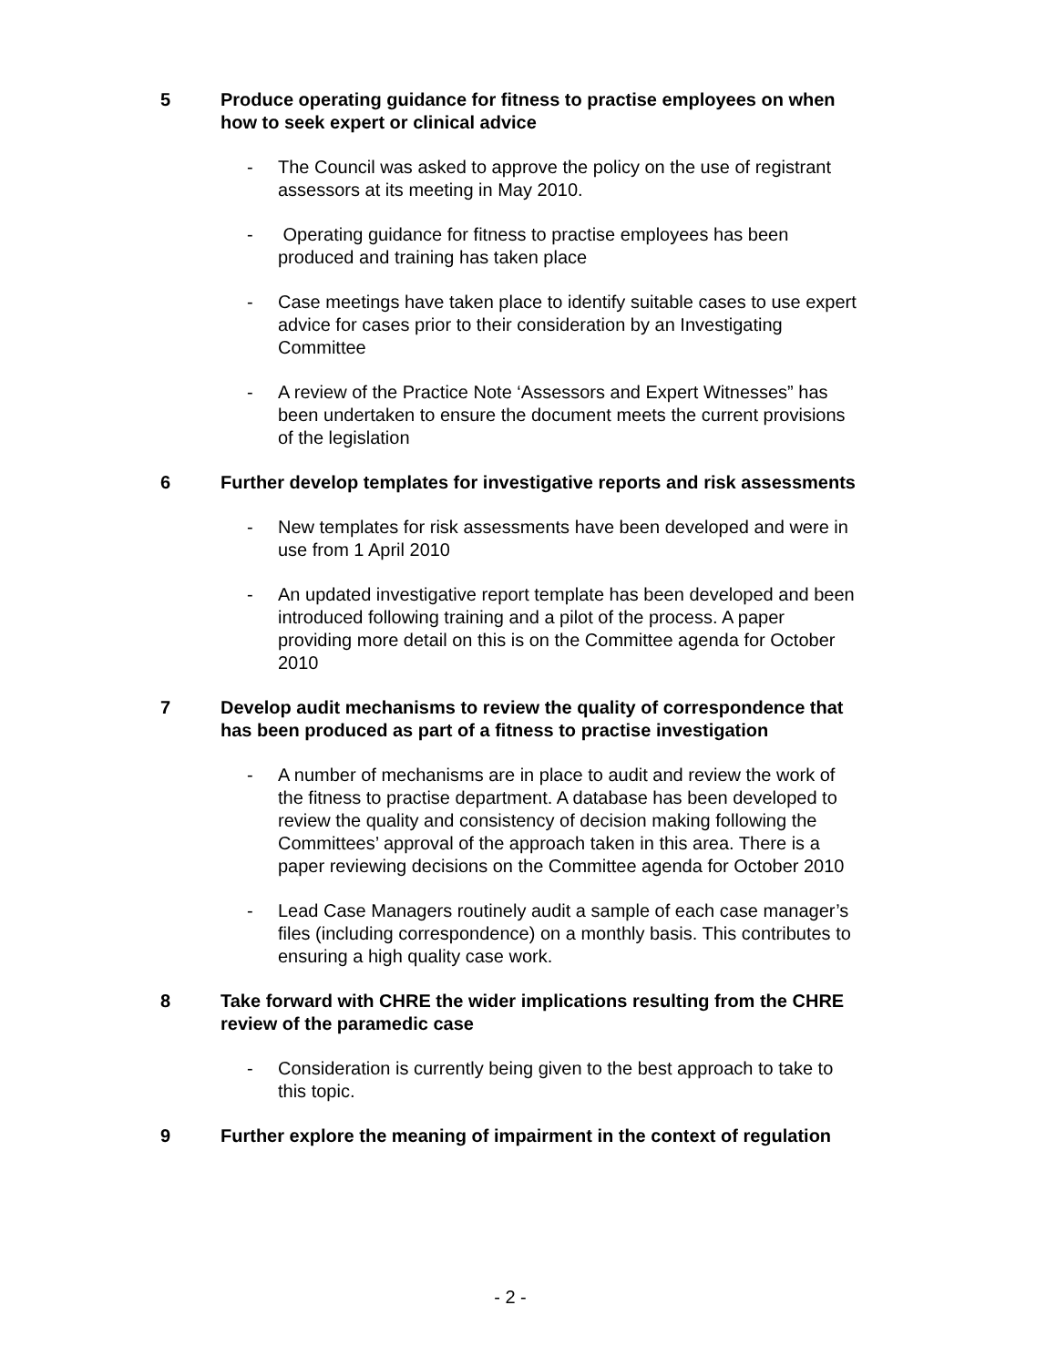5 Produce operating guidance for fitness to practise employees on when how to seek expert or clinical advice
- The Council was asked to approve the policy on the use of registrant assessors at its meeting in May 2010.
- Operating guidance for fitness to practise employees has been produced and training has taken place
- Case meetings have taken place to identify suitable cases to use expert advice for cases prior to their consideration by an Investigating Committee
- A review of the Practice Note ‘Assessors and Expert Witnesses” has been undertaken to ensure the document meets the current provisions of the legislation
6 Further develop templates for investigative reports and risk assessments
- New templates for risk assessments have been developed and were in use from 1 April 2010
- An updated investigative report template has been developed and been introduced following training and a pilot of the process. A paper providing more detail on this is on the Committee agenda for October 2010
7 Develop audit mechanisms to review the quality of correspondence that has been produced as part of a fitness to practise investigation
- A number of mechanisms are in place to audit and review the work of the fitness to practise department. A database has been developed to review the quality and consistency of decision making following the Committees’ approval of the approach taken in this area. There is a paper reviewing decisions on the Committee agenda for October 2010
- Lead Case Managers routinely audit a sample of each case manager’s files (including correspondence) on a monthly basis. This contributes to ensuring a high quality case work.
8 Take forward with CHRE the wider implications resulting from the CHRE review of the paramedic case
- Consideration is currently being given to the best approach to take to this topic.
9 Further explore the meaning of impairment in the context of regulation
- 2 -